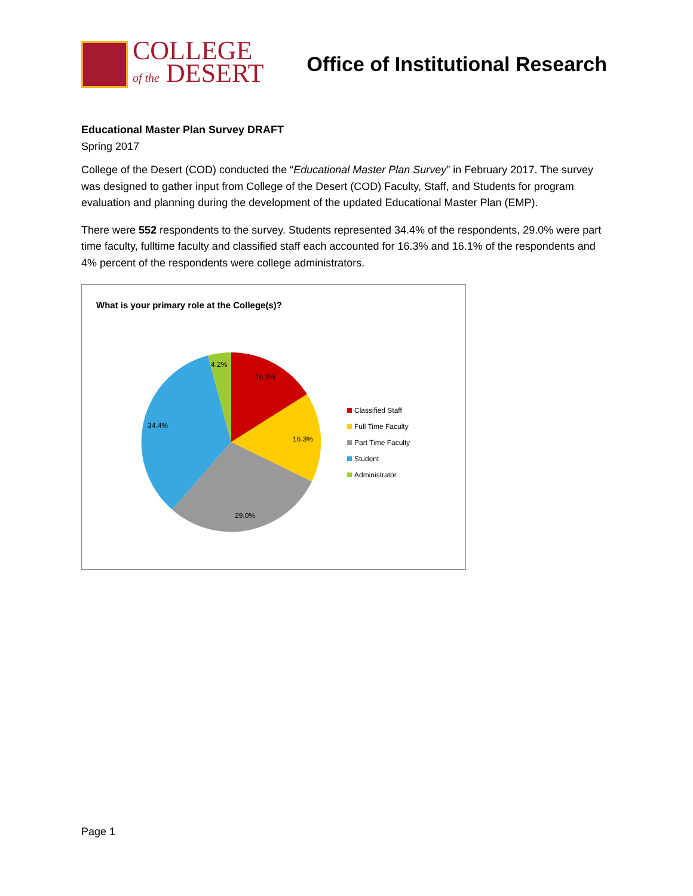COLLEGE
of the DESERT
Office of Institutional Research
Educational Master Plan Survey DRAFT
Spring 2017
College of the Desert (COD) conducted the “Educational Master Plan Survey” in February 2017. The survey was designed to gather input from College of the Desert (COD) Faculty, Staff, and Students for program evaluation and planning during the development of the updated Educational Master Plan (EMP).
There were 552 respondents to the survey. Students represented 34.4% of the respondents, 29.0% were part time faculty, fulltime faculty and classified staff each accounted for 16.3% and 16.1% of the respondents and 4% percent of the respondents were college administrators.
What is your primary role at the College(s)?
4.2%
16.1%
16.3%
29.0%
34.4%
Classified Staff
Full Time Faculty
Part Time Faculty
Student
Administrator
Page 1